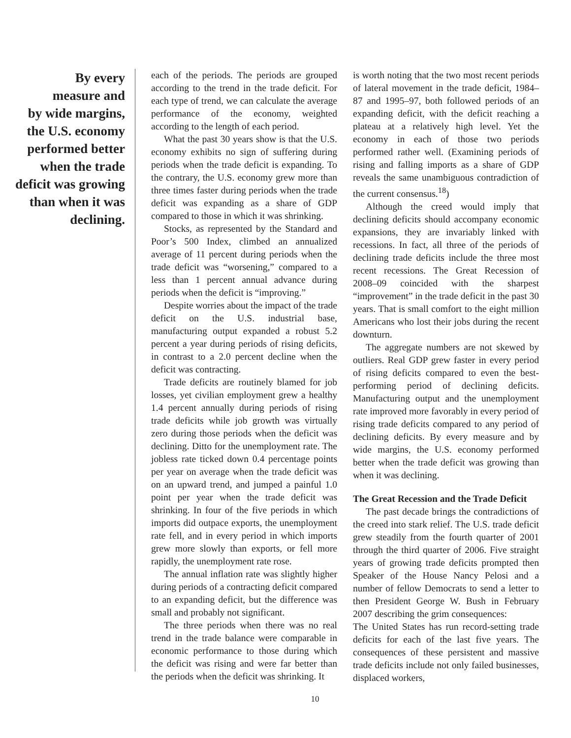By every
measure and
by wide margins,
the U.S. economy
performed better
when the trade
deficit was growing
than when it was
declining.
each of the periods. The periods are grouped according to the trend in the trade deficit. For each type of trend, we can calculate the average performance of the economy, weighted according to the length of each period.
What the past 30 years show is that the U.S. economy exhibits no sign of suffering during periods when the trade deficit is expanding. To the contrary, the U.S. economy grew more than three times faster during periods when the trade deficit was expanding as a share of GDP compared to those in which it was shrinking.
Stocks, as represented by the Standard and Poor’s 500 Index, climbed an annualized average of 11 percent during periods when the trade deficit was “worsening,” compared to a less than 1 percent annual advance during periods when the deficit is “improving.”
Despite worries about the impact of the trade deficit on the U.S. industrial base, manufacturing output expanded a robust 5.2 percent a year during periods of rising deficits, in contrast to a 2.0 percent decline when the deficit was contracting.
Trade deficits are routinely blamed for job losses, yet civilian employment grew a healthy 1.4 percent annually during periods of rising trade deficits while job growth was virtually zero during those periods when the deficit was declining. Ditto for the unemployment rate. The jobless rate ticked down 0.4 percentage points per year on average when the trade deficit was on an upward trend, and jumped a painful 1.0 point per year when the trade deficit was shrinking. In four of the five periods in which imports did outpace exports, the unemployment rate fell, and in every period in which imports grew more slowly than exports, or fell more rapidly, the unemployment rate rose.
The annual inflation rate was slightly higher during periods of a contracting deficit compared to an expanding deficit, but the difference was small and probably not significant.
The three periods when there was no real trend in the trade balance were comparable in economic performance to those during which the deficit was rising and were far better than the periods when the deficit was shrinking. It
is worth noting that the two most recent periods of lateral movement in the trade deficit, 1984–87 and 1995–97, both followed periods of an expanding deficit, with the deficit reaching a plateau at a relatively high level. Yet the economy in each of those two periods performed rather well. (Examining periods of rising and falling imports as a share of GDP reveals the same unambiguous contradiction of the current consensus.<sup>18</sup>)
Although the creed would imply that declining deficits should accompany economic expansions, they are invariably linked with recessions. In fact, all three of the periods of declining trade deficits include the three most recent recessions. The Great Recession of 2008–09 coincided with the sharpest “improvement” in the trade deficit in the past 30 years. That is small comfort to the eight million Americans who lost their jobs during the recent downturn.
The aggregate numbers are not skewed by outliers. Real GDP grew faster in every period of rising deficits compared to even the best-performing period of declining deficits. Manufacturing output and the unemployment rate improved more favorably in every period of rising trade deficits compared to any period of declining deficits. By every measure and by wide margins, the U.S. economy performed better when the trade deficit was growing than when it was declining.
The Great Recession and the Trade Deficit
The past decade brings the contradictions of the creed into stark relief. The U.S. trade deficit grew steadily from the fourth quarter of 2001 through the third quarter of 2006. Five straight years of growing trade deficits prompted then Speaker of the House Nancy Pelosi and a number of fellow Democrats to send a letter to then President George W. Bush in February 2007 describing the grim consequences:
The United States has run record-setting trade deficits for each of the last five years. The consequences of these persistent and massive trade deficits include not only failed businesses, displaced workers,
10